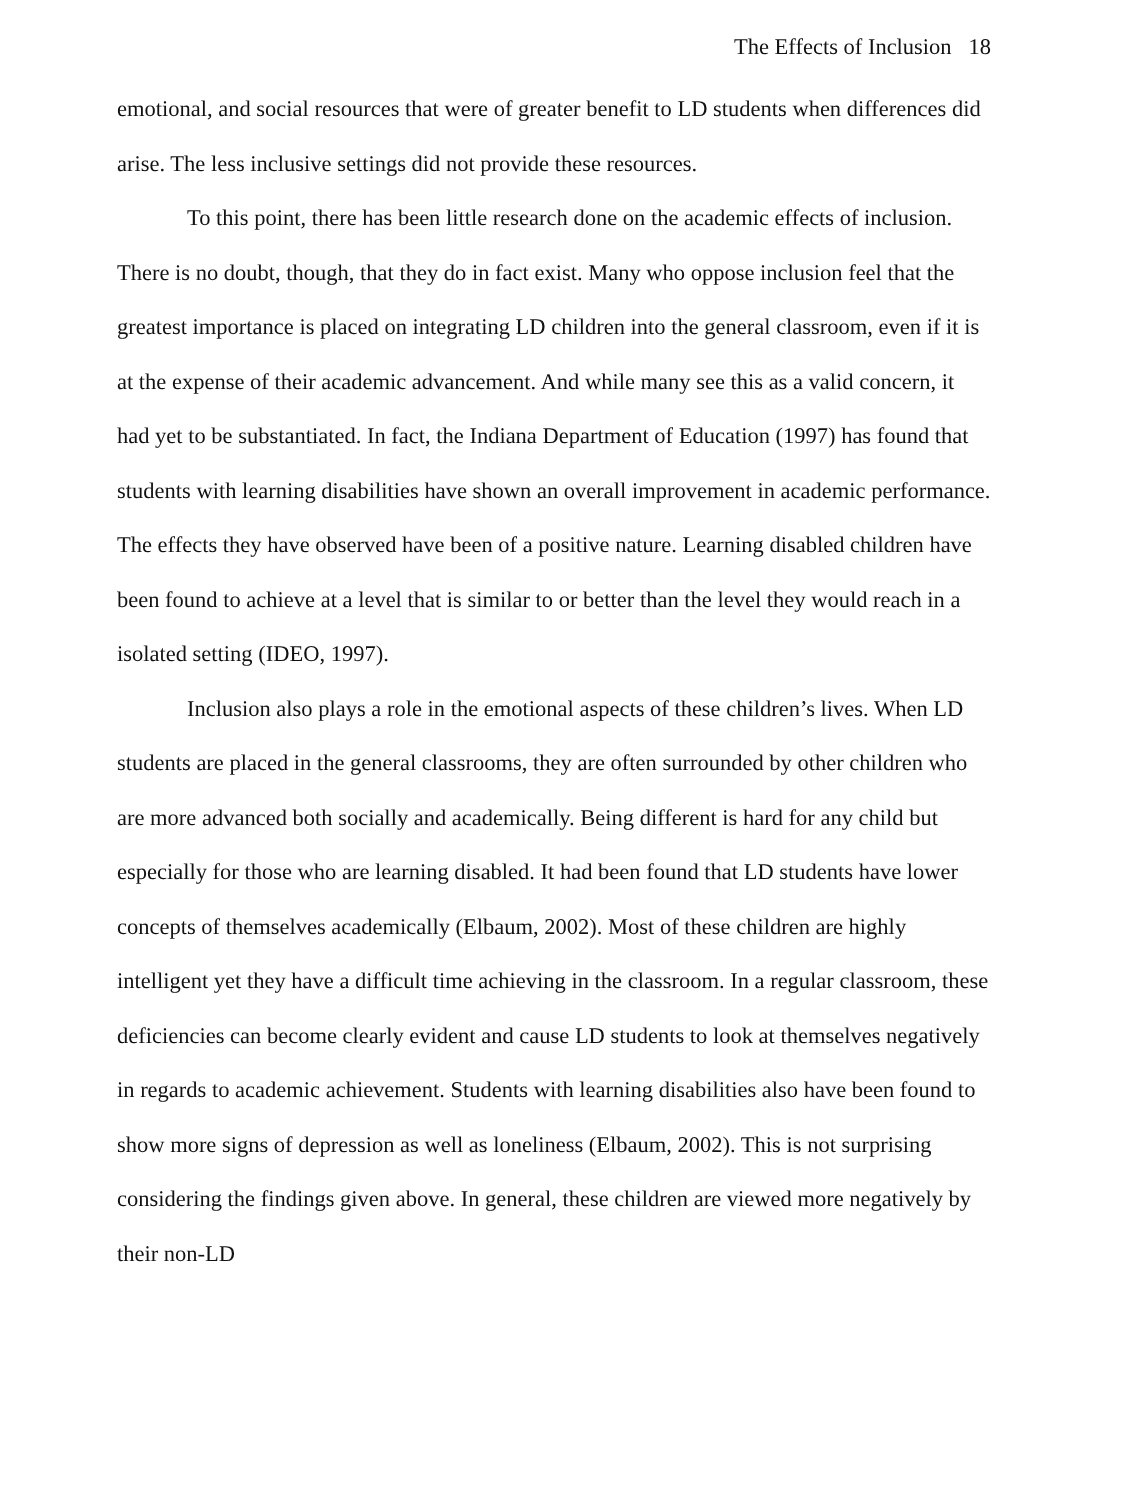The Effects of Inclusion 18
emotional, and social resources that were of greater benefit to LD students when differences did arise. The less inclusive settings did not provide these resources.
To this point, there has been little research done on the academic effects of inclusion. There is no doubt, though, that they do in fact exist. Many who oppose inclusion feel that the greatest importance is placed on integrating LD children into the general classroom, even if it is at the expense of their academic advancement. And while many see this as a valid concern, it had yet to be substantiated. In fact, the Indiana Department of Education (1997) has found that students with learning disabilities have shown an overall improvement in academic performance. The effects they have observed have been of a positive nature. Learning disabled children have been found to achieve at a level that is similar to or better than the level they would reach in a isolated setting (IDEO, 1997).
Inclusion also plays a role in the emotional aspects of these children’s lives. When LD students are placed in the general classrooms, they are often surrounded by other children who are more advanced both socially and academically. Being different is hard for any child but especially for those who are learning disabled. It had been found that LD students have lower concepts of themselves academically (Elbaum, 2002). Most of these children are highly intelligent yet they have a difficult time achieving in the classroom. In a regular classroom, these deficiencies can become clearly evident and cause LD students to look at themselves negatively in regards to academic achievement. Students with learning disabilities also have been found to show more signs of depression as well as loneliness (Elbaum, 2002). This is not surprising considering the findings given above. In general, these children are viewed more negatively by their non-LD